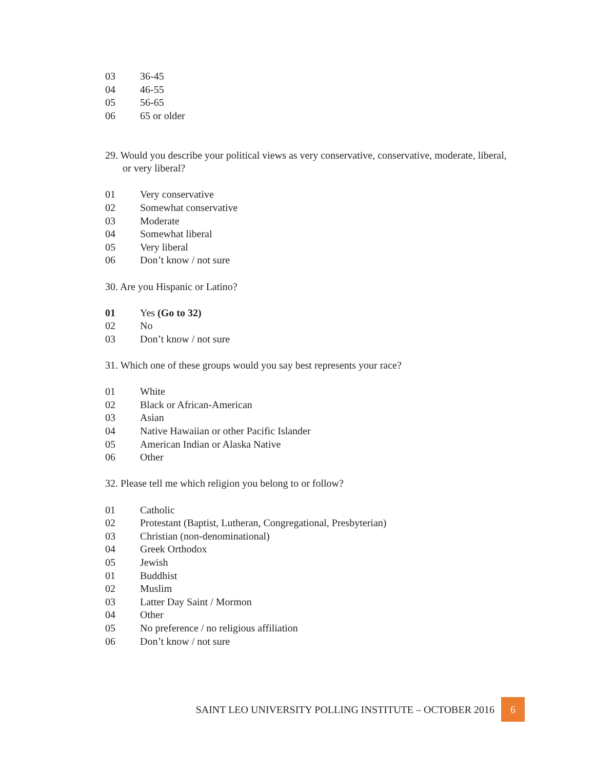03 36-45
04 46-55
05 56-65
06 65 or older
29. Would you describe your political views as very conservative, conservative, moderate, liberal, or very liberal?
01 Very conservative
02 Somewhat conservative
03 Moderate
04 Somewhat liberal
05 Very liberal
06 Don’t know / not sure
30. Are you Hispanic or Latino?
01 Yes (Go to 32)
02 No
03 Don’t know / not sure
31. Which one of these groups would you say best represents your race?
01 White
02 Black or African-American
03 Asian
04 Native Hawaiian or other Pacific Islander
05 American Indian or Alaska Native
06 Other
32. Please tell me which religion you belong to or follow?
01 Catholic
02 Protestant (Baptist, Lutheran, Congregational, Presbyterian)
03 Christian (non-denominational)
04 Greek Orthodox
05 Jewish
01 Buddhist
02 Muslim
03 Latter Day Saint / Mormon
04 Other
05 No preference / no religious affiliation
06 Don’t know / not sure
SAINT LEO UNIVERSITY POLLING INSTITUTE – OCTOBER 2016 6